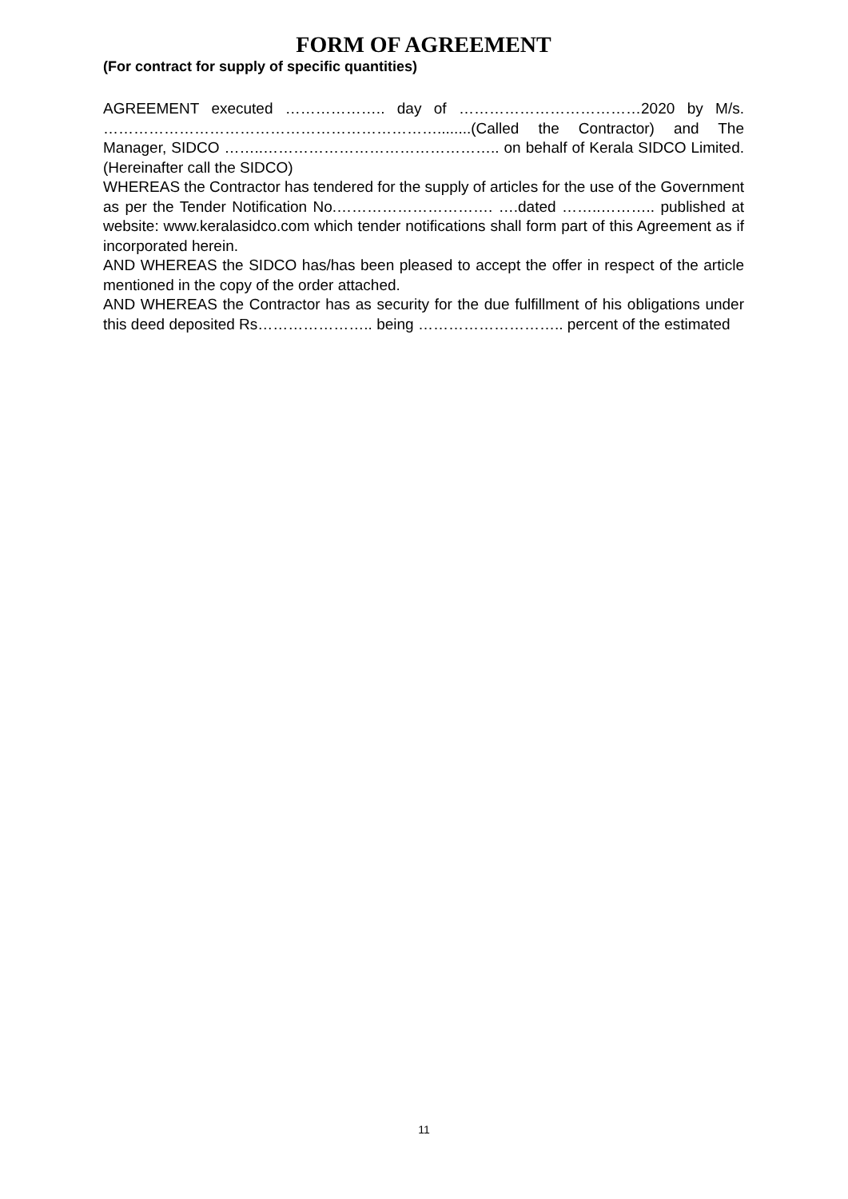FORM OF AGREEMENT
(For contract for supply of specific quantities)
AGREEMENT executed ……………….. day of ………………………………2020 by M/s. …………………………………………………………........(Called the Contractor) and The Manager, SIDCO ……..……………………………………….. on behalf of Kerala SIDCO Limited. (Hereinafter call the SIDCO)
WHEREAS the Contractor has tendered for the supply of articles for the use of the Government as per the Tender Notification No.…………………………. ….dated ……..……….. published at website: www.keralasidco.com which tender notifications shall form part of this Agreement as if incorporated herein.
AND WHEREAS the SIDCO has/has been pleased to accept the offer in respect of the article mentioned in the copy of the order attached.
AND WHEREAS the Contractor has as security for the due fulfillment of his obligations under this deed deposited Rs………………….. being ……………………….. percent of the estimated
11